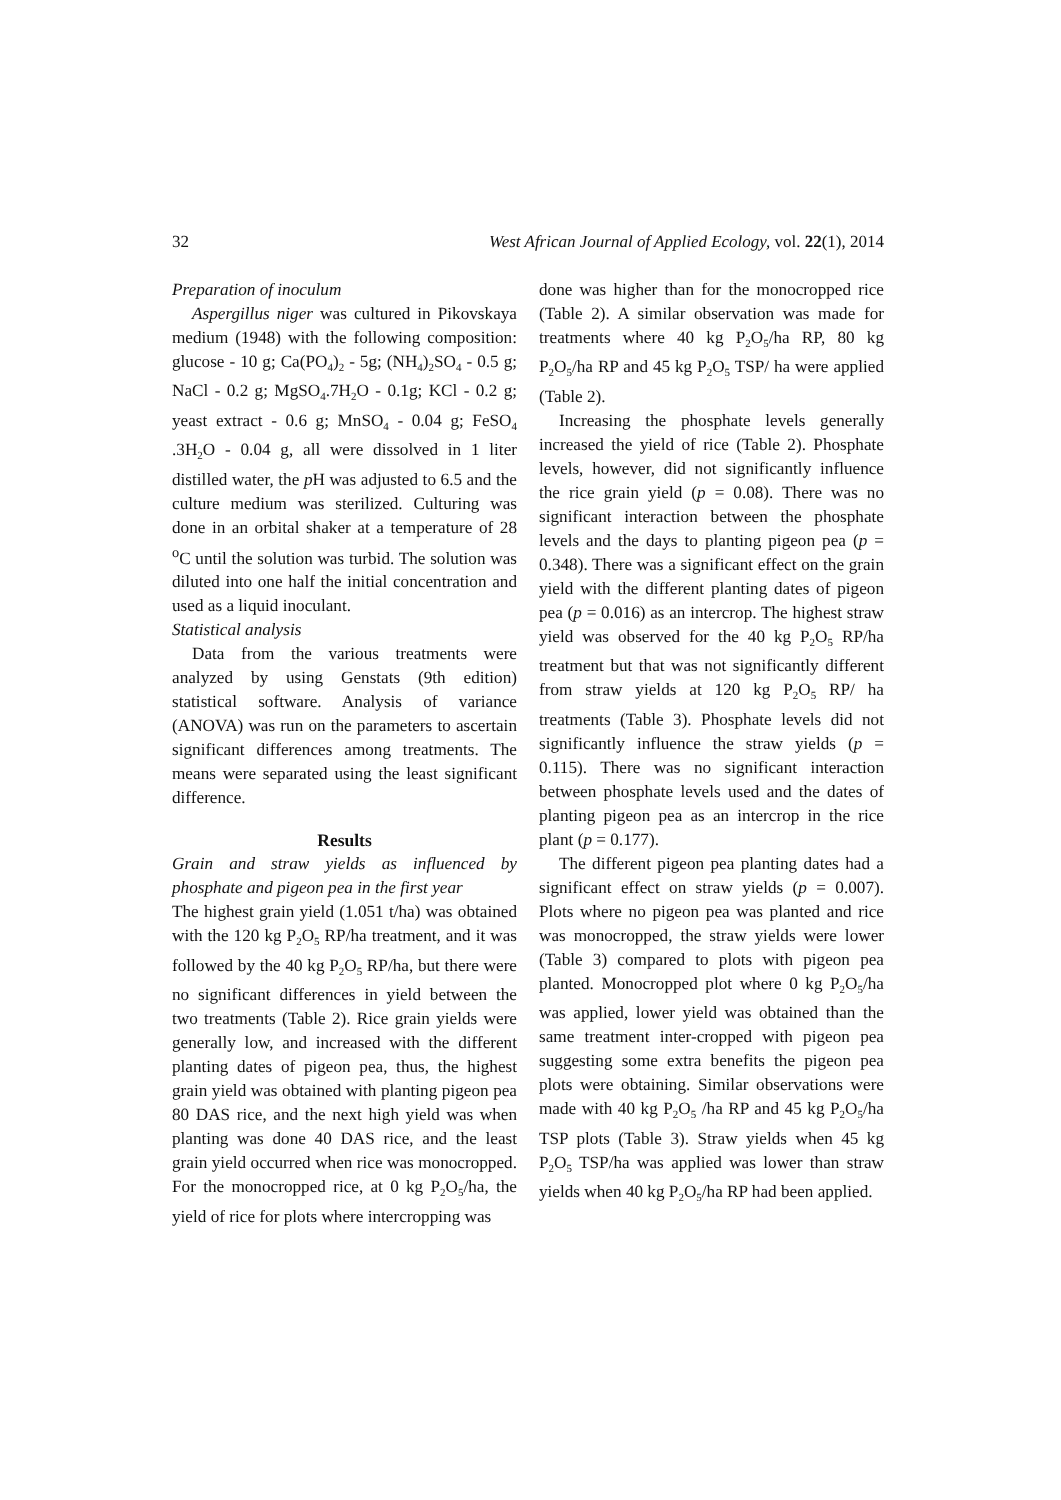32 West African Journal of Applied Ecology, vol. 22(1), 2014
Preparation of inoculum
Aspergillus niger was cultured in Pikovskaya medium (1948) with the following composition: glucose - 10 g; Ca(PO<sub>4</sub>)<sub>2</sub> - 5g; (NH<sub>4</sub>)<sub>2</sub>SO<sub>4</sub> - 0.5 g; NaCl - 0.2 g; MgSO<sub>4</sub>.7H<sub>2</sub>O - 0.1g; KCl - 0.2 g; yeast extract - 0.6 g; MnSO<sub>4</sub> - 0.04 g; FeSO<sub>4</sub> .3H<sub>2</sub>O - 0.04 g, all were dissolved in 1 liter distilled water, the p H was adjusted to 6.5 and the culture medium was sterilized. Culturing was done in an orbital shaker at a temperature of 28 <sup>o</sup>C until the solution was turbid. The solution was diluted into one half the initial concentration and used as a liquid inoculant.
Statistical analysis
Data from the various treatments were analyzed by using Genstats (9th edition) statistical software. Analysis of variance (ANOVA) was run on the parameters to ascertain significant differences among treatments. The means were separated using the least significant difference.
Results
Grain and straw yields as influenced by phosphate and pigeon pea in the first year
The highest grain yield (1.051 t/ha) was obtained with the 120 kg P<sub>2</sub>O<sub>5</sub> RP/ha treatment, and it was followed by the 40 kg P<sub>2</sub>O<sub>5</sub> RP/ha, but there were no significant differences in yield between the two treatments (Table 2). Rice grain yields were generally low, and increased with the different planting dates of pigeon pea, thus, the highest grain yield was obtained with planting pigeon pea 80 DAS rice, and the next high yield was when planting was done 40 DAS rice, and the least grain yield occurred when rice was monocropped. For the monocropped rice, at 0 kg P<sub>2</sub>O<sub>5</sub>/ha, the yield of rice for plots where intercropping was
done was higher than for the monocropped rice (Table 2). A similar observation was made for treatments where 40 kg P<sub>2</sub>O<sub>5</sub>/ha RP, 80 kg P<sub>2</sub>O<sub>5</sub>/ha RP and 45 kg P<sub>2</sub>O<sub>5</sub> TSP/ ha were applied (Table 2).
Increasing the phosphate levels generally increased the yield of rice (Table 2). Phosphate levels, however, did not significantly influence the rice grain yield (p = 0.08). There was no significant interaction between the phosphate levels and the days to planting pigeon pea (p = 0.348). There was a significant effect on the grain yield with the different planting dates of pigeon pea (p = 0.016) as an intercrop. The highest straw yield was observed for the 40 kg P<sub>2</sub>O<sub>5</sub> RP/ha treatment but that was not significantly different from straw yields at 120 kg P<sub>2</sub>O<sub>5</sub> RP/ ha treatments (Table 3). Phosphate levels did not significantly influence the straw yields (p = 0.115). There was no significant interaction between phosphate levels used and the dates of planting pigeon pea as an intercrop in the rice plant (p = 0.177).
The different pigeon pea planting dates had a significant effect on straw yields (p = 0.007). Plots where no pigeon pea was planted and rice was monocropped, the straw yields were lower (Table 3) compared to plots with pigeon pea planted. Monocropped plot where 0 kg P<sub>2</sub>O<sub>5</sub>/ha was applied, lower yield was obtained than the same treatment inter-cropped with pigeon pea suggesting some extra benefits the pigeon pea plots were obtaining. Similar observations were made with 40 kg P<sub>2</sub>O<sub>5</sub> /ha RP and 45 kg P<sub>2</sub>O<sub>5</sub>/ha TSP plots (Table 3). Straw yields when 45 kg P<sub>2</sub>O<sub>5</sub> TSP/ha was applied was lower than straw yields when 40 kg P<sub>2</sub>O<sub>5</sub>/ha RP had been applied.